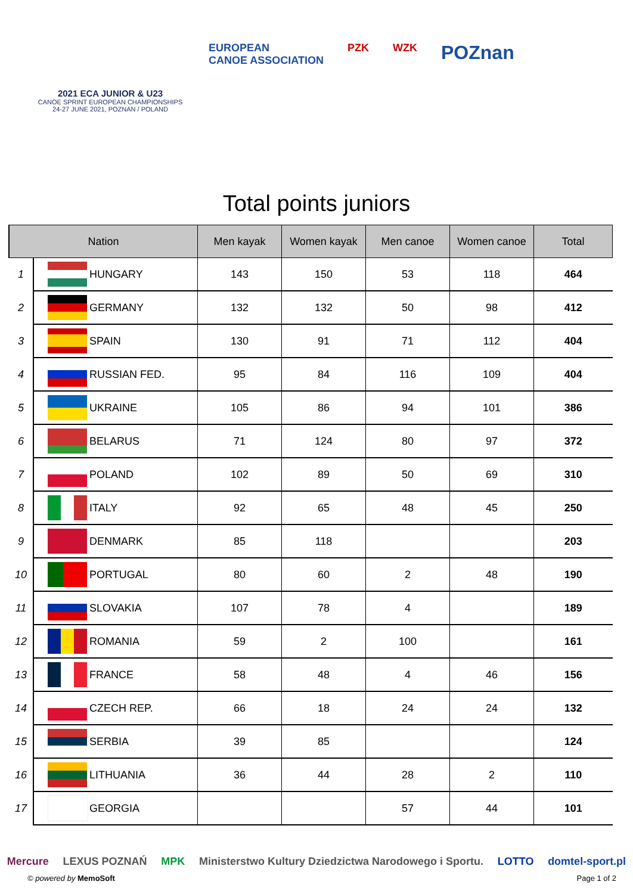2021 ECA JUNIOR & U23
CANOE SPRINT EUROPEAN CHAMPIONSHIPS
24-27 JUNE 2021, POZNAN / POLAND
EUROPEAN
CANOE ASSOCIATION
PZK WZK
POZnan
Total points juniors
| Nation | | | Men kayak | Women kayak | Men canoe | Women canoe | Total |
| --- | --- | --- | --- | --- | --- | --- | --- |
| 1 | | HUNGARY | 143 | 150 | 53 | 118 | 464 |
| 2 | | GERMANY | 132 | 132 | 50 | 98 | 412 |
| 3 | | SPAIN | 130 | 91 | 71 | 112 | 404 |
| 4 | | RUSSIAN FED. | 95 | 84 | 116 | 109 | 404 |
| 5 | | UKRAINE | 105 | 86 | 94 | 101 | 386 |
| 6 | | BELARUS | 71 | 124 | 80 | 97 | 372 |
| 7 | | POLAND | 102 | 89 | 50 | 69 | 310 |
| 8 | | ITALY | 92 | 65 | 48 | 45 | 250 |
| 9 | | DENMARK | 85 | 118 | | | 203 |
| 10 | | PORTUGAL | 80 | 60 | 2 | 48 | 190 |
| 11 | | SLOVAKIA | 107 | 78 | 4 | | 189 |
| 12 | | ROMANIA | 59 | 2 | 100 | | 161 |
| 13 | | FRANCE | 58 | 48 | 4 | 46 | 156 |
| 14 | | CZECH REP. | 66 | 18 | 24 | 24 | 132 |
| 15 | | SERBIA | 39 | 85 | | | 124 |
| 16 | | LITHUANIA | 36 | 44 | 28 | 2 | 110 |
| 17 | | GEORGIA | | | 57 | 44 | 101 |
Mercure LEXUS POZNAŃ MPK Ministerstwo Kultury Dziedzictwa Narodowego i Sportu. LOTTO domtel-sport.pl
© powered by MemoSoft Page 1 of 2